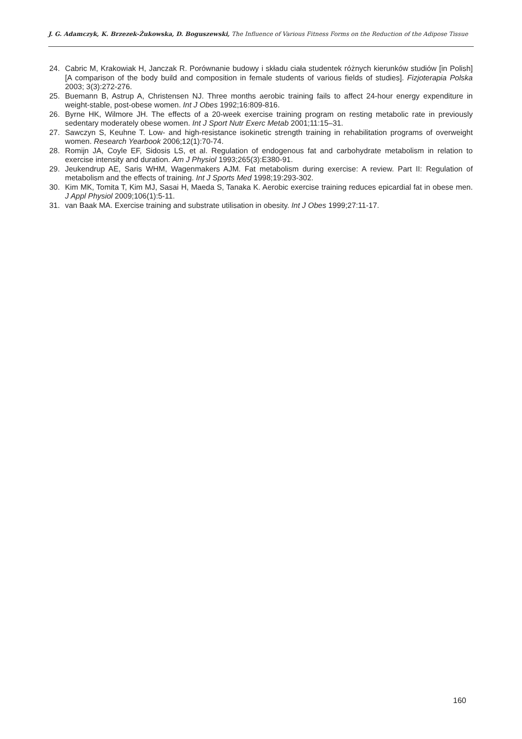J. G. Adamczyk, K. Brzezek-Żukowska, D. Boguszewski, The Influence of Various Fitness Forms on the Reduction of the Adipose Tissue
24. Cabric M, Krakowiak H, Janczak R. Porównanie budowy i składu ciała studentek różnych kierunków studiów [in Polish] [A comparison of the body build and composition in female students of various fields of studies]. Fizjoterapia Polska 2003; 3(3):272-276.
25. Buemann B, Astrup A, Christensen NJ. Three months aerobic training fails to affect 24-hour energy expenditure in weight-stable, post-obese women. Int J Obes 1992;16:809-816.
26. Byrne HK, Wilmore JH. The effects of a 20-week exercise training program on resting metabolic rate in previously sedentary moderately obese women. Int J Sport Nutr Exerc Metab 2001;11:15–31.
27. Sawczyn S, Keuhne T. Low- and high-resistance isokinetic strength training in rehabilitation programs of overweight women. Research Yearbook 2006;12(1):70-74.
28. Romijn JA, Coyle EF, Sidosis LS, et al. Regulation of endogenous fat and carbohydrate metabolism in relation to exercise intensity and duration. Am J Physiol 1993;265(3):E380-91.
29. Jeukendrup AE, Saris WHM, Wagenmakers AJM. Fat metabolism during exercise: A review. Part II: Regulation of metabolism and the effects of training. Int J Sports Med 1998;19:293-302.
30. Kim MK, Tomita T, Kim MJ, Sasai H, Maeda S, Tanaka K. Aerobic exercise training reduces epicardial fat in obese men. J Appl Physiol 2009;106(1):5-11.
31. van Baak MA. Exercise training and substrate utilisation in obesity. Int J Obes 1999;27:11-17.
160